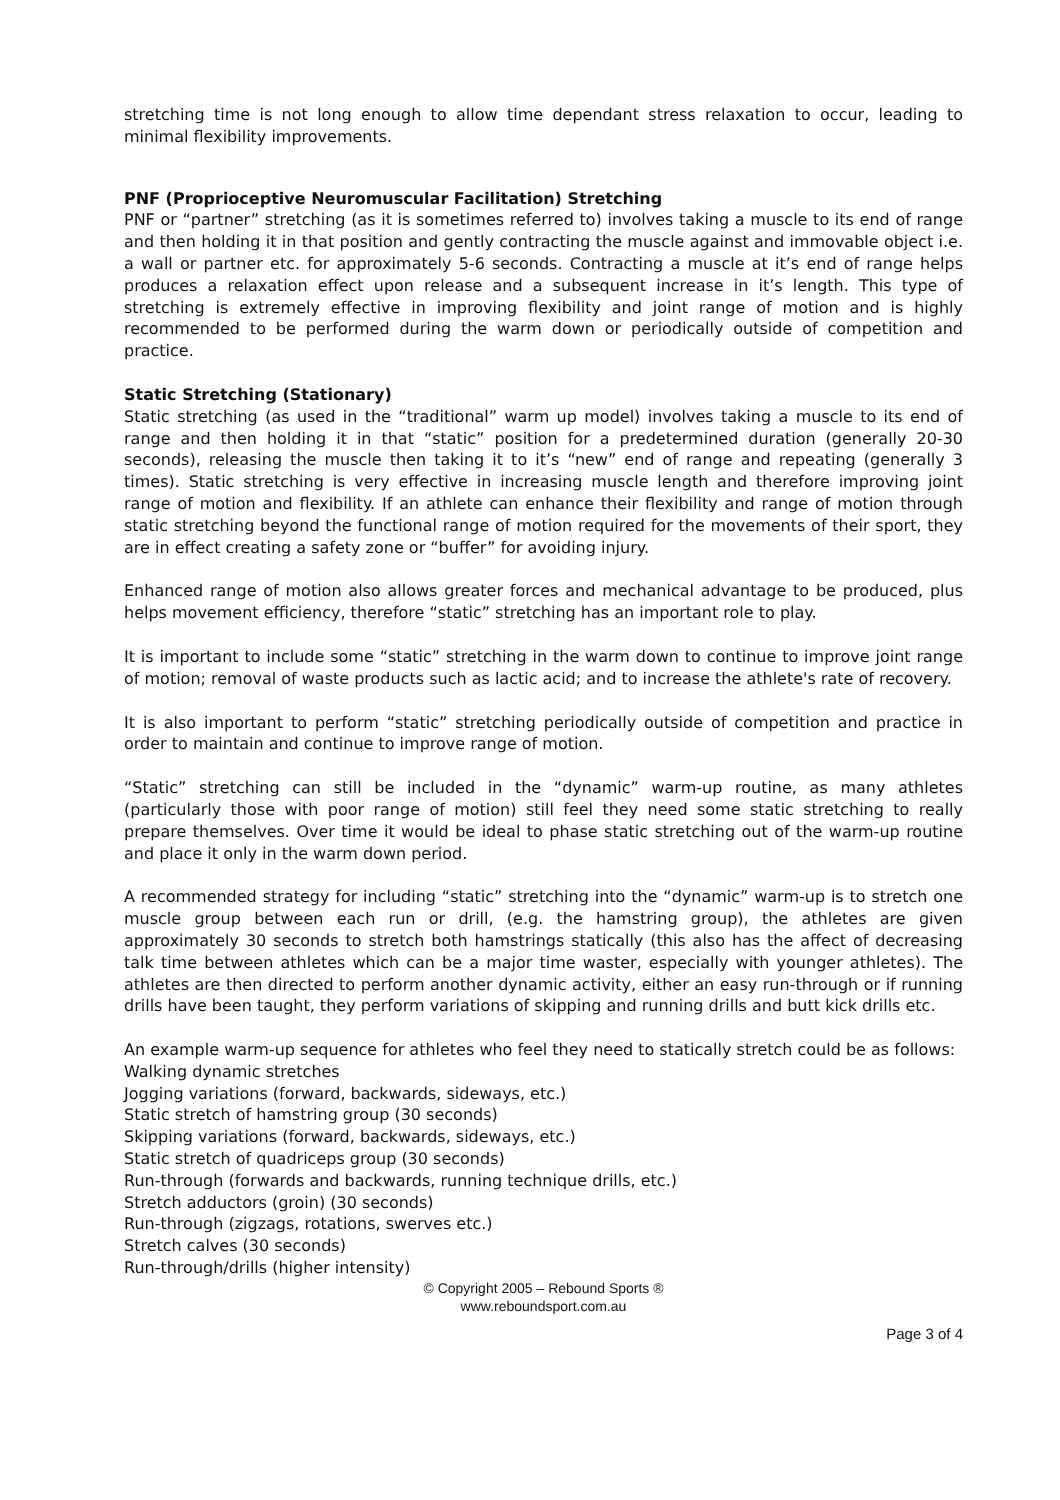stretching time is not long enough to allow time dependant stress relaxation to occur, leading to minimal flexibility improvements.
PNF (Proprioceptive Neuromuscular Facilitation) Stretching
PNF or “partner” stretching (as it is sometimes referred to) involves taking a muscle to its end of range and then holding it in that position and gently contracting the muscle against and immovable object i.e. a wall or partner etc. for approximately 5-6 seconds. Contracting a muscle at it’s end of range helps produces a relaxation effect upon release and a subsequent increase in it’s length. This type of stretching is extremely effective in improving flexibility and joint range of motion and is highly recommended to be performed during the warm down or periodically outside of competition and practice.
Static Stretching (Stationary)
Static stretching (as used in the “traditional” warm up model) involves taking a muscle to its end of range and then holding it in that “static” position for a predetermined duration (generally 20-30 seconds), releasing the muscle then taking it to it’s “new” end of range and repeating (generally 3 times). Static stretching is very effective in increasing muscle length and therefore improving joint range of motion and flexibility. If an athlete can enhance their flexibility and range of motion through static stretching beyond the functional range of motion required for the movements of their sport, they are in effect creating a safety zone or “buffer” for avoiding injury.
Enhanced range of motion also allows greater forces and mechanical advantage to be produced, plus helps movement efficiency, therefore “static” stretching has an important role to play.
It is important to include some “static” stretching in the warm down to continue to improve joint range of motion; removal of waste products such as lactic acid; and to increase the athlete's rate of recovery.
It is also important to perform “static” stretching periodically outside of competition and practice in order to maintain and continue to improve range of motion.
“Static” stretching can still be included in the “dynamic” warm-up routine, as many athletes (particularly those with poor range of motion) still feel they need some static stretching to really prepare themselves. Over time it would be ideal to phase static stretching out of the warm-up routine and place it only in the warm down period.
A recommended strategy for including “static” stretching into the “dynamic” warm-up is to stretch one muscle group between each run or drill, (e.g. the hamstring group), the athletes are given approximately 30 seconds to stretch both hamstrings statically (this also has the affect of decreasing talk time between athletes which can be a major time waster, especially with younger athletes). The athletes are then directed to perform another dynamic activity, either an easy run-through or if running drills have been taught, they perform variations of skipping and running drills and butt kick drills etc.
An example warm-up sequence for athletes who feel they need to statically stretch could be as follows:
Walking dynamic stretches
Jogging variations (forward, backwards, sideways, etc.)
Static stretch of hamstring group (30 seconds)
Skipping variations (forward, backwards, sideways, etc.)
Static stretch of quadriceps group (30 seconds)
Run-through (forwards and backwards, running technique drills, etc.)
Stretch adductors (groin) (30 seconds)
Run-through (zigzags, rotations, swerves etc.)
Stretch calves (30 seconds)
Run-through/drills (higher intensity)
© Copyright 2005 – Rebound Sports ®
www.reboundsport.com.au
Page 3 of 4